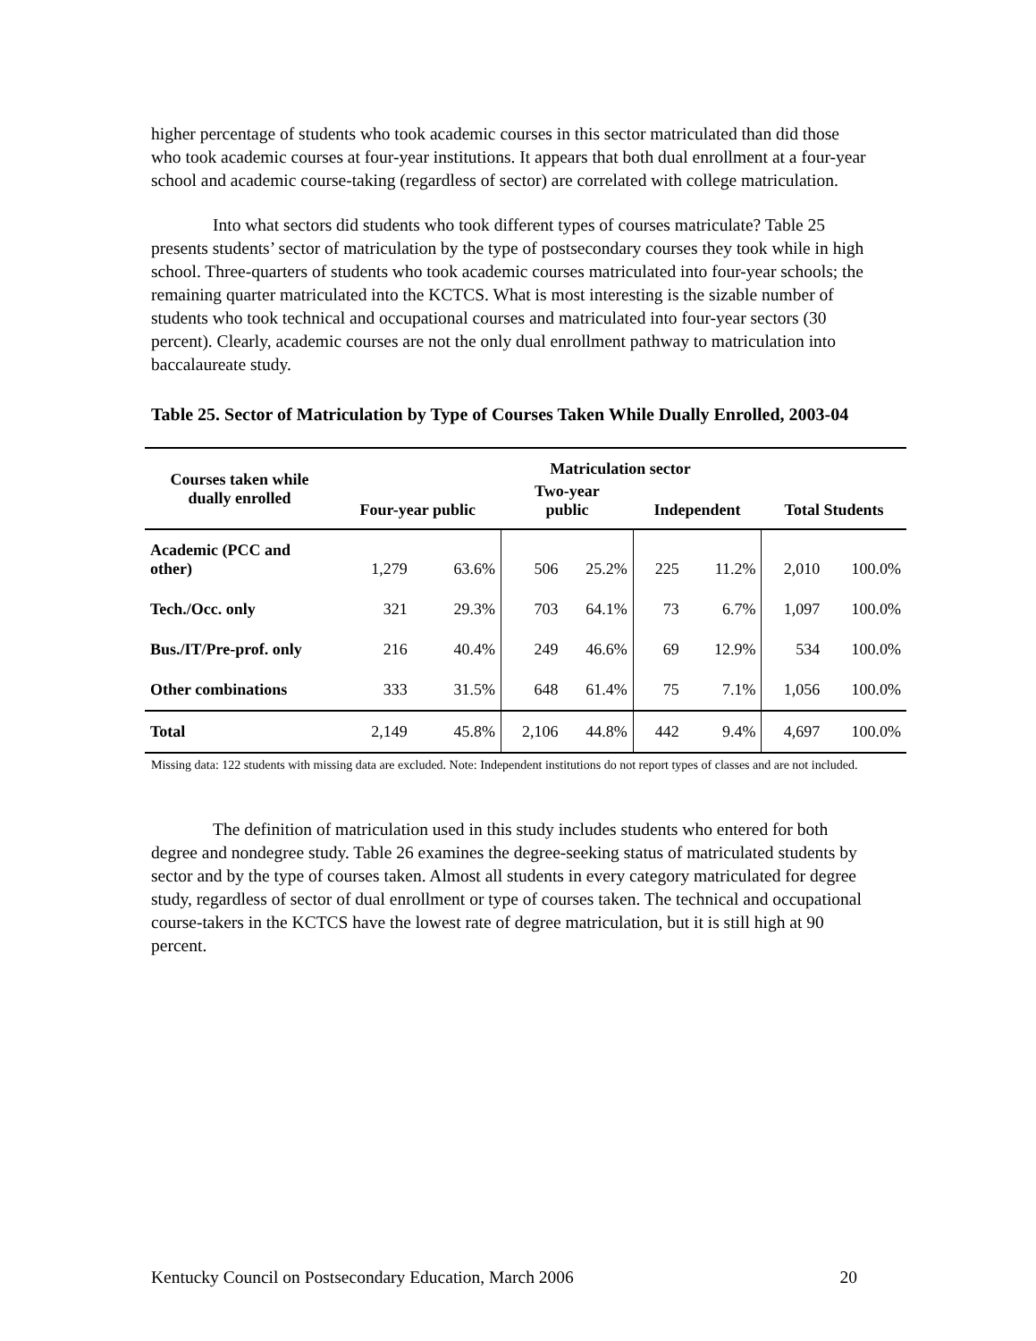higher percentage of students who took academic courses in this sector matriculated than did those who took academic courses at four-year institutions. It appears that both dual enrollment at a four-year school and academic course-taking (regardless of sector) are correlated with college matriculation.
Into what sectors did students who took different types of courses matriculate? Table 25 presents students’ sector of matriculation by the type of postsecondary courses they took while in high school. Three-quarters of students who took academic courses matriculated into four-year schools; the remaining quarter matriculated into the KCTCS. What is most interesting is the sizable number of students who took technical and occupational courses and matriculated into four-year sectors (30 percent). Clearly, academic courses are not the only dual enrollment pathway to matriculation into baccalaureate study.
Table 25. Sector of Matriculation by Type of Courses Taken While Dually Enrolled, 2003-04
| Courses taken while dually enrolled | Matriculation sector | | | | | | | |
| --- | --- | --- | --- | --- | --- | --- | --- | --- |
| | Four-year public | | Two-year public | | Independent | | Total Students | |
| Academic (PCC and other) | 1,279 | 63.6% | 506 | 25.2% | 225 | 11.2% | 2,010 | 100.0% |
| Tech./Occ. only | 321 | 29.3% | 703 | 64.1% | 73 | 6.7% | 1,097 | 100.0% |
| Bus./IT/Pre-prof. only | 216 | 40.4% | 249 | 46.6% | 69 | 12.9% | 534 | 100.0% |
| Other combinations | 333 | 31.5% | 648 | 61.4% | 75 | 7.1% | 1,056 | 100.0% |
| Total | 2,149 | 45.8% | 2,106 | 44.8% | 442 | 9.4% | 4,697 | 100.0% |
Missing data: 122 students with missing data are excluded. Note: Independent institutions do not report types of classes and are not included.
The definition of matriculation used in this study includes students who entered for both degree and nondegree study. Table 26 examines the degree-seeking status of matriculated students by sector and by the type of courses taken. Almost all students in every category matriculated for degree study, regardless of sector of dual enrollment or type of courses taken. The technical and occupational course-takers in the KCTCS have the lowest rate of degree matriculation, but it is still high at 90 percent.
Kentucky Council on Postsecondary Education, March 2006 20